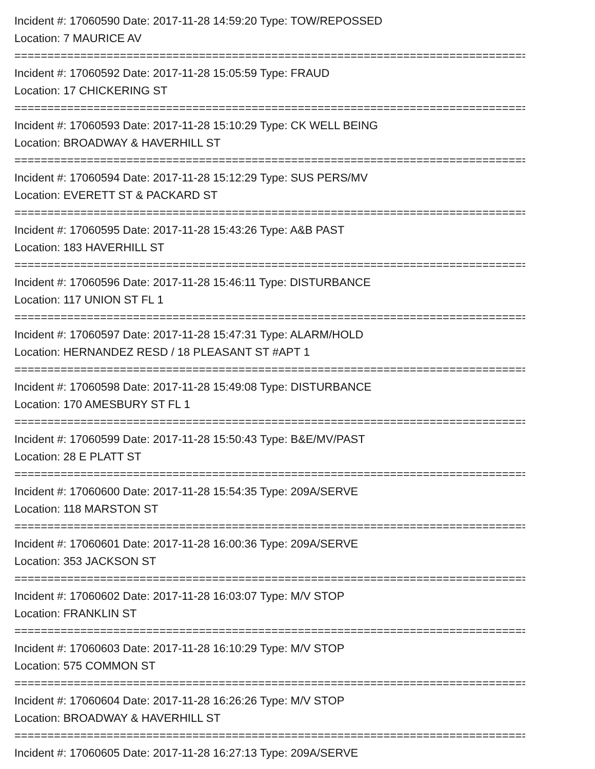Incident #: 17060590 Date: 2017-11-28 14:59:20 Type: TOW/REPOSSED
Location: 7 MAURICE AV
================================================================================
Incident #: 17060592 Date: 2017-11-28 15:05:59 Type: FRAUD
Location: 17 CHICKERING ST
================================================================================
Incident #: 17060593 Date: 2017-11-28 15:10:29 Type: CK WELL BEING
Location: BROADWAY & HAVERHILL ST
================================================================================
Incident #: 17060594 Date: 2017-11-28 15:12:29 Type: SUS PERS/MV
Location: EVERETT ST & PACKARD ST
================================================================================
Incident #: 17060595 Date: 2017-11-28 15:43:26 Type: A&B PAST
Location: 183 HAVERHILL ST
================================================================================
Incident #: 17060596 Date: 2017-11-28 15:46:11 Type: DISTURBANCE
Location: 117 UNION ST FL 1
================================================================================
Incident #: 17060597 Date: 2017-11-28 15:47:31 Type: ALARM/HOLD
Location: HERNANDEZ RESD / 18 PLEASANT ST #APT 1
================================================================================
Incident #: 17060598 Date: 2017-11-28 15:49:08 Type: DISTURBANCE
Location: 170 AMESBURY ST FL 1
================================================================================
Incident #: 17060599 Date: 2017-11-28 15:50:43 Type: B&E/MV/PAST
Location: 28 E PLATT ST
================================================================================
Incident #: 17060600 Date: 2017-11-28 15:54:35 Type: 209A/SERVE
Location: 118 MARSTON ST
================================================================================
Incident #: 17060601 Date: 2017-11-28 16:00:36 Type: 209A/SERVE
Location: 353 JACKSON ST
================================================================================
Incident #: 17060602 Date: 2017-11-28 16:03:07 Type: M/V STOP
Location: FRANKLIN ST
================================================================================
Incident #: 17060603 Date: 2017-11-28 16:10:29 Type: M/V STOP
Location: 575 COMMON ST
================================================================================
Incident #: 17060604 Date: 2017-11-28 16:26:26 Type: M/V STOP
Location: BROADWAY & HAVERHILL ST
================================================================================
Incident #: 17060605 Date: 2017-11-28 16:27:13 Type: 209A/SERVE